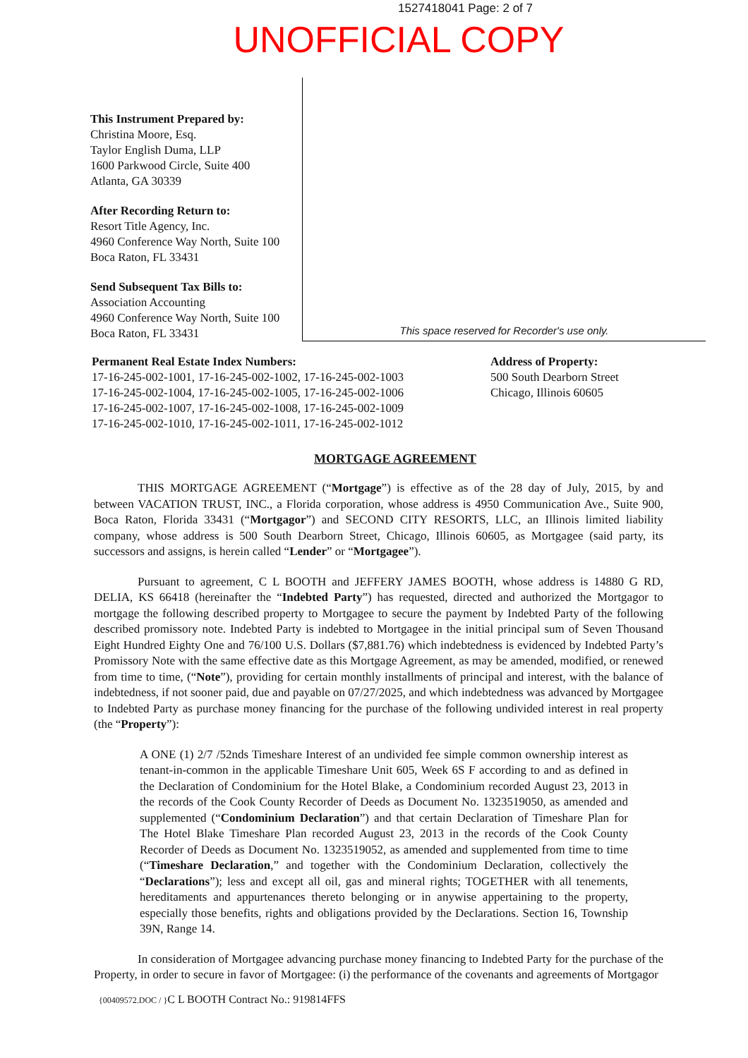1527418041 Page: 2 of 7
UNOFFICIAL COPY
This Instrument Prepared by:
Christina Moore, Esq.
Taylor English Duma, LLP
1600 Parkwood Circle, Suite 400
Atlanta, GA 30339
After Recording Return to:
Resort Title Agency, Inc.
4960 Conference Way North, Suite 100
Boca Raton, FL 33431
Send Subsequent Tax Bills to:
Association Accounting
4960 Conference Way North, Suite 100
Boca Raton, FL 33431
This space reserved for Recorder's use only.
Permanent Real Estate Index Numbers:
17-16-245-002-1001, 17-16-245-002-1002, 17-16-245-002-1003
17-16-245-002-1004, 17-16-245-002-1005, 17-16-245-002-1006
17-16-245-002-1007, 17-16-245-002-1008, 17-16-245-002-1009
17-16-245-002-1010, 17-16-245-002-1011, 17-16-245-002-1012
Address of Property:
500 South Dearborn Street
Chicago, Illinois 60605
MORTGAGE AGREEMENT
THIS MORTGAGE AGREEMENT (“Mortgage”) is effective as of the 28 day of July, 2015, by and between VACATION TRUST, INC., a Florida corporation, whose address is 4950 Communication Ave., Suite 900, Boca Raton, Florida 33431 (“Mortgagor”) and SECOND CITY RESORTS, LLC, an Illinois limited liability company, whose address is 500 South Dearborn Street, Chicago, Illinois 60605, as Mortgagee (said party, its successors and assigns, is herein called “Lender” or “Mortgagee”).
Pursuant to agreement, C L BOOTH and JEFFERY JAMES BOOTH, whose address is 14880 G RD, DELIA, KS 66418 (hereinafter the “Indebted Party”) has requested, directed and authorized the Mortgagor to mortgage the following described property to Mortgagee to secure the payment by Indebted Party of the following described promissory note. Indebted Party is indebted to Mortgagee in the initial principal sum of Seven Thousand Eight Hundred Eighty One and 76/100 U.S. Dollars ($7,881.76) which indebtedness is evidenced by Indebted Party’s Promissory Note with the same effective date as this Mortgage Agreement, as may be amended, modified, or renewed from time to time, (“Note”), providing for certain monthly installments of principal and interest, with the balance of indebtedness, if not sooner paid, due and payable on 07/27/2025, and which indebtedness was advanced by Mortgagee to Indebted Party as purchase money financing for the purchase of the following undivided interest in real property (the “Property”):
A ONE (1) 2/7 /52nds Timeshare Interest of an undivided fee simple common ownership interest as tenant-in-common in the applicable Timeshare Unit 605, Week 6S F according to and as defined in the Declaration of Condominium for the Hotel Blake, a Condominium recorded August 23, 2013 in the records of the Cook County Recorder of Deeds as Document No. 1323519050, as amended and supplemented (“Condominium Declaration”) and that certain Declaration of Timeshare Plan for The Hotel Blake Timeshare Plan recorded August 23, 2013 in the records of the Cook County Recorder of Deeds as Document No. 1323519052, as amended and supplemented from time to time (“Timeshare Declaration,” and together with the Condominium Declaration, collectively the “Declarations”); less and except all oil, gas and mineral rights; TOGETHER with all tenements, hereditaments and appurtenances thereto belonging or in anywise appertaining to the property, especially those benefits, rights and obligations provided by the Declarations. Section 16, Township 39N, Range 14.
In consideration of Mortgagee advancing purchase money financing to Indebted Party for the purchase of the Property, in order to secure in favor of Mortgagee: (i) the performance of the covenants and agreements of Mortgagor
{00409572.DOC / }C L BOOTH Contract No.: 919814FFS